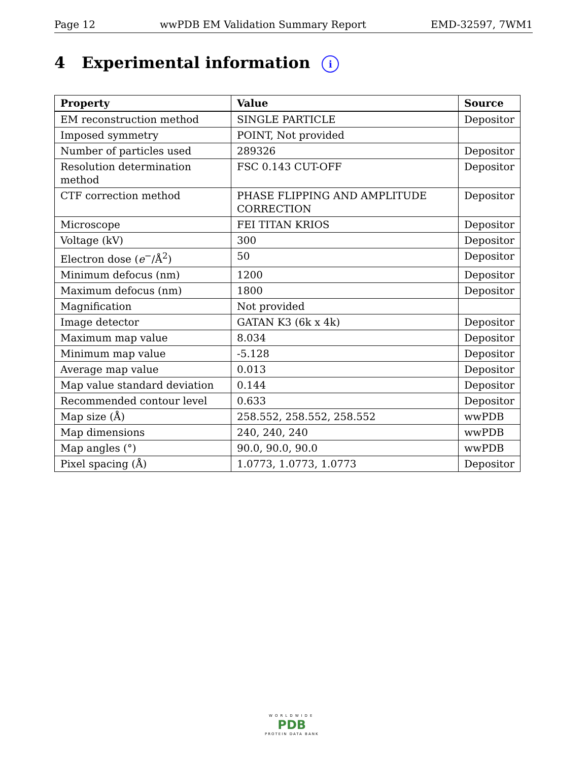Page 12 wwPDB EM Validation Summary Report EMD-32597, 7WM1
4 Experimental information i
| Property | Value | Source |
| --- | --- | --- |
| EM reconstruction method | SINGLE PARTICLE | Depositor |
| Imposed symmetry | POINT, Not provided | |
| Number of particles used | 289326 | Depositor |
| Resolution determination method | FSC 0.143 CUT-OFF | Depositor |
| CTF correction method | PHASE FLIPPING AND AMPLITUDE CORRECTION | Depositor |
| Microscope | FEI TITAN KRIOS | Depositor |
| Voltage (kV) | 300 | Depositor |
| Electron dose ( e<sup>−</sup>/Å<sup>2</sup>) | 50 | Depositor |
| Minimum defocus (nm) | 1200 | Depositor |
| Maximum defocus (nm) | 1800 | Depositor |
| Magnification | Not provided | |
| Image detector | GATAN K3 (6k x 4k) | Depositor |
| Maximum map value | 8.034 | Depositor |
| Minimum map value | -5.128 | Depositor |
| Average map value | 0.013 | Depositor |
| Map value standard deviation | 0.144 | Depositor |
| Recommended contour level | 0.633 | Depositor |
| Map size (Å) | 258.552, 258.552, 258.552 | wwPDB |
| Map dimensions | 240, 240, 240 | wwPDB |
| Map angles (°) | 90.0, 90.0, 90.0 | wwPDB |
| Pixel spacing (Å) | 1.0773, 1.0773, 1.0773 | Depositor |
WORLDWIDE
PDB
PROTEIN DATA BANK